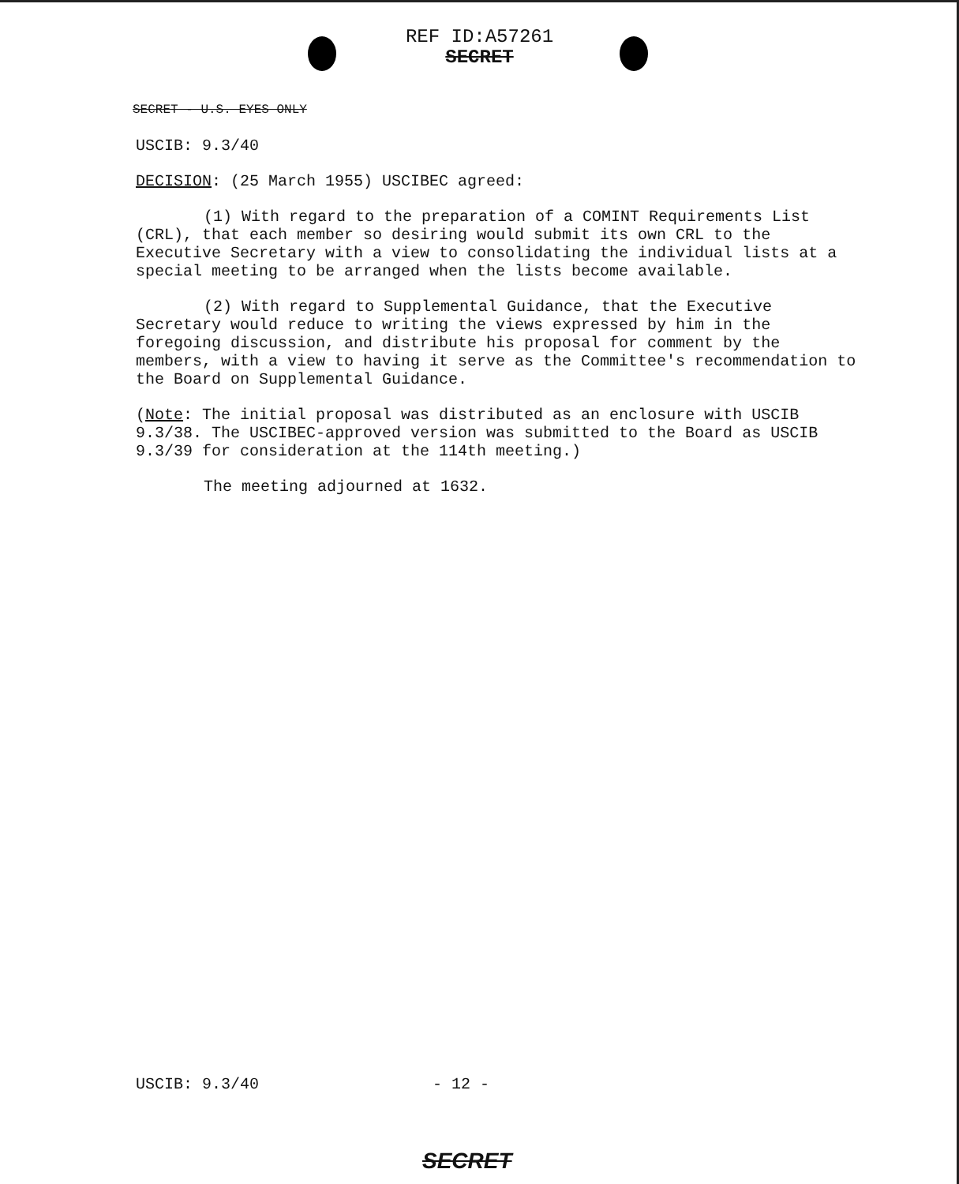REF ID:A57261
SECRET
SECRET - U.S. EYES ONLY
USCIB: 9.3/40
DECISION: (25 March 1955) USCIBEC agreed:
(1) With regard to the preparation of a COMINT Requirements List (CRL), that each member so desiring would submit its own CRL to the Executive Secretary with a view to consolidating the individual lists at a special meeting to be arranged when the lists become available.
(2) With regard to Supplemental Guidance, that the Executive Secretary would reduce to writing the views expressed by him in the foregoing discussion, and distribute his proposal for comment by the members, with a view to having it serve as the Committee's recommendation to the Board on Supplemental Guidance.
(Note: The initial proposal was distributed as an enclosure with USCIB 9.3/38. The USCIBEC-approved version was submitted to the Board as USCIB 9.3/39 for consideration at the 114th meeting.)
The meeting adjourned at 1632.
USCIB: 9.3/40 - 12 -
SECRET